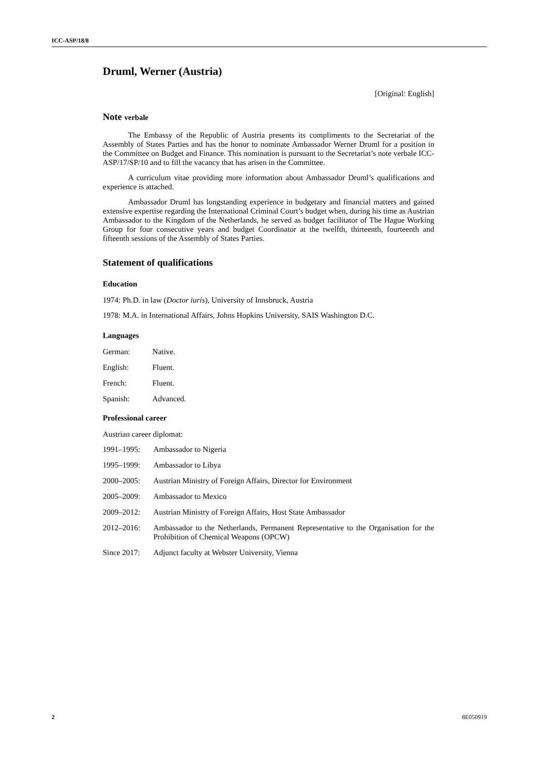ICC-ASP/18/8
Druml, Werner (Austria)
[Original: English]
Note verbale
The Embassy of the Republic of Austria presents its compliments to the Secretariat of the Assembly of States Parties and has the honor to nominate Ambassador Werner Druml for a position in the Committee on Budget and Finance. This nomination is pursuant to the Secretariat’s note verbale ICC-ASP/17/SP/10 and to fill the vacancy that has arisen in the Committee.
A curriculum vitae providing more information about Ambassador Druml’s qualifications and experience is attached.
Ambassador Druml has longstanding experience in budgetary and financial matters and gained extensive expertise regarding the International Criminal Court’s budget when, during his time as Austrian Ambassador to the Kingdom of the Netherlands, he served as budget facilitator of The Hague Working Group for four consecutive years and budget Coordinator at the twelfth, thirteenth, fourteenth and fifteenth sessions of the Assembly of States Parties.
Statement of qualifications
Education
1974: Ph.D. in law (Doctor iuris), University of Innsbruck, Austria
1978: M.A. in International Affairs, Johns Hopkins University, SAIS Washington D.C.
Languages
German: Native.
English: Fluent.
French: Fluent.
Spanish: Advanced.
Professional career
Austrian career diplomat:
1991–1995: Ambassador to Nigeria
1995–1999: Ambassador to Libya
2000–2005: Austrian Ministry of Foreign Affairs, Director for Environment
2005–2009: Ambassador to Mexico
2009–2012: Austrian Ministry of Foreign Affairs, Host State Ambassador
2012–2016: Ambassador to the Netherlands, Permanent Representative to the Organisation for the Prohibition of Chemical Weapons (OPCW)
Since 2017: Adjunct faculty at Webster University, Vienna
2 8E050919